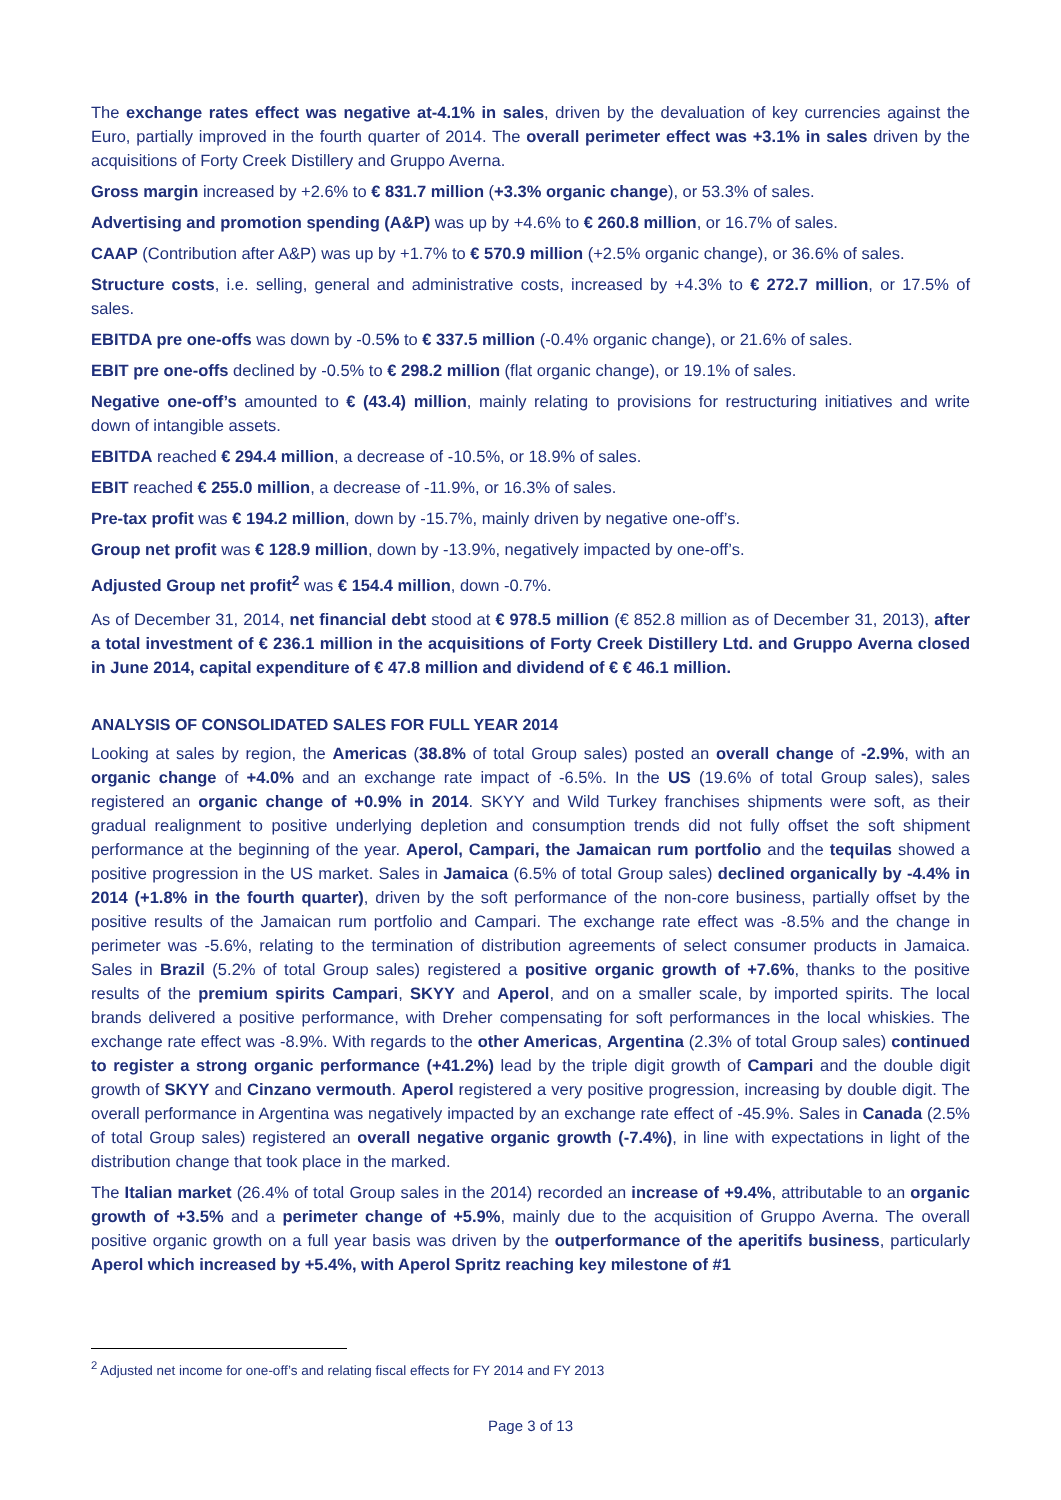The exchange rates effect was negative at-4.1% in sales, driven by the devaluation of key currencies against the Euro, partially improved in the fourth quarter of 2014. The overall perimeter effect was +3.1% in sales driven by the acquisitions of Forty Creek Distillery and Gruppo Averna.
Gross margin increased by +2.6% to € 831.7 million (+3.3% organic change), or 53.3% of sales.
Advertising and promotion spending (A&P) was up by +4.6% to € 260.8 million, or 16.7% of sales.
CAAP (Contribution after A&P) was up by +1.7% to € 570.9 million (+2.5% organic change), or 36.6% of sales.
Structure costs, i.e. selling, general and administrative costs, increased by +4.3% to € 272.7 million, or 17.5% of sales.
EBITDA pre one-offs was down by -0.5% to € 337.5 million (-0.4% organic change), or 21.6% of sales.
EBIT pre one-offs declined by -0.5% to € 298.2 million (flat organic change), or 19.1% of sales.
Negative one-off’s amounted to € (43.4) million, mainly relating to provisions for restructuring initiatives and write down of intangible assets.
EBITDA reached € 294.4 million, a decrease of -10.5%, or 18.9% of sales.
EBIT reached € 255.0 million, a decrease of -11.9%, or 16.3% of sales.
Pre-tax profit was € 194.2 million, down by -15.7%, mainly driven by negative one-off’s.
Group net profit was € 128.9 million, down by -13.9%, negatively impacted by one-off’s.
Adjusted Group net profit<sup>2</sup> was € 154.4 million, down -0.7%.
As of December 31, 2014, net financial debt stood at € 978.5 million (€ 852.8 million as of December 31, 2013), after a total investment of € 236.1 million in the acquisitions of Forty Creek Distillery Ltd. and Gruppo Averna closed in June 2014, capital expenditure of € 47.8 million and dividend of € € 46.1 million.
ANALYSIS OF CONSOLIDATED SALES FOR FULL YEAR 2014
Looking at sales by region, the Americas (38.8% of total Group sales) posted an overall change of -2.9%, with an organic change of +4.0% and an exchange rate impact of -6.5%. In the US (19.6% of total Group sales), sales registered an organic change of +0.9% in 2014. SKYY and Wild Turkey franchises shipments were soft, as their gradual realignment to positive underlying depletion and consumption trends did not fully offset the soft shipment performance at the beginning of the year. Aperol, Campari, the Jamaican rum portfolio and the tequilas showed a positive progression in the US market. Sales in Jamaica (6.5% of total Group sales) declined organically by -4.4% in 2014 (+1.8% in the fourth quarter), driven by the soft performance of the non-core business, partially offset by the positive results of the Jamaican rum portfolio and Campari. The exchange rate effect was -8.5% and the change in perimeter was -5.6%, relating to the termination of distribution agreements of select consumer products in Jamaica. Sales in Brazil (5.2% of total Group sales) registered a positive organic growth of +7.6%, thanks to the positive results of the premium spirits Campari, SKYY and Aperol, and on a smaller scale, by imported spirits. The local brands delivered a positive performance, with Dreher compensating for soft performances in the local whiskies. The exchange rate effect was -8.9%. With regards to the other Americas, Argentina (2.3% of total Group sales) continued to register a strong organic performance (+41.2%) lead by the triple digit growth of Campari and the double digit growth of SKYY and Cinzano vermouth. Aperol registered a very positive progression, increasing by double digit. The overall performance in Argentina was negatively impacted by an exchange rate effect of -45.9%. Sales in Canada (2.5% of total Group sales) registered an overall negative organic growth (-7.4%), in line with expectations in light of the distribution change that took place in the marked.
The Italian market (26.4% of total Group sales in the 2014) recorded an increase of +9.4%, attributable to an organic growth of +3.5% and a perimeter change of +5.9%, mainly due to the acquisition of Gruppo Averna. The overall positive organic growth on a full year basis was driven by the outperformance of the aperitifs business, particularly Aperol which increased by +5.4%, with Aperol Spritz reaching key milestone of #1
<sup>2</sup> Adjusted net income for one-off’s and relating fiscal effects for FY 2014 and FY 2013
Page 3 of 13